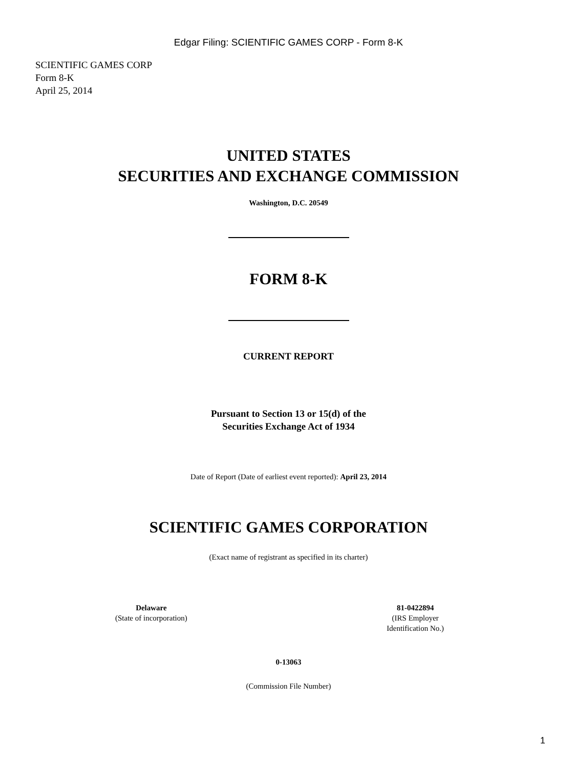Edgar Filing: SCIENTIFIC GAMES CORP - Form 8-K
SCIENTIFIC GAMES CORP
Form 8-K
April 25, 2014
UNITED STATES
SECURITIES AND EXCHANGE COMMISSION
Washington, D.C. 20549
FORM 8-K
CURRENT REPORT
Pursuant to Section 13 or 15(d) of the
Securities Exchange Act of 1934
Date of Report (Date of earliest event reported): April 23, 2014
SCIENTIFIC GAMES CORPORATION
(Exact name of registrant as specified in its charter)
Delaware
(State of incorporation)
81-0422894
(IRS Employer
Identification No.)
0-13063
(Commission File Number)
1